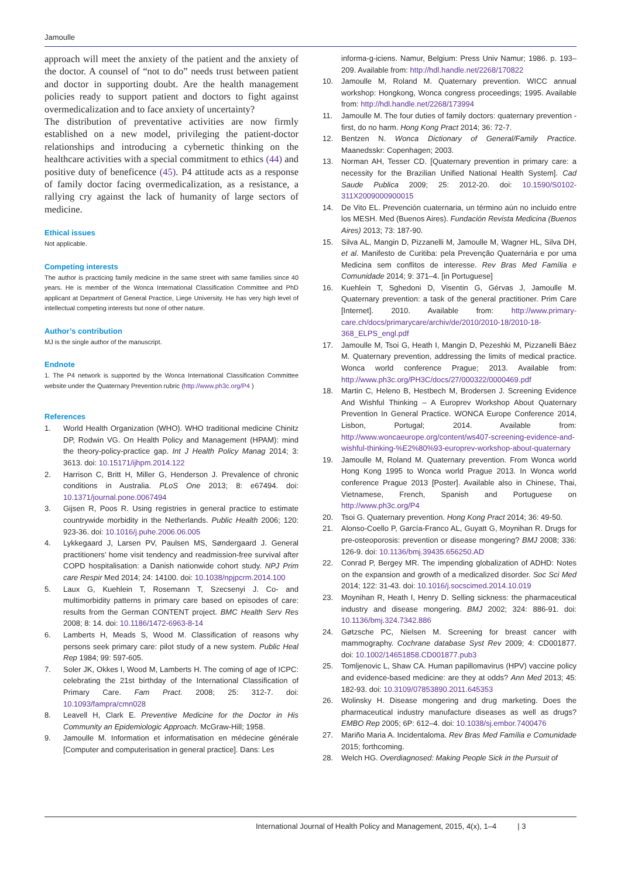Jamoulle
approach will meet the anxiety of the patient and the anxiety of the doctor. A counsel of “not to do” needs trust between patient and doctor in supporting doubt. Are the health management policies ready to support patient and doctors to fight against overmedicalization and to face anxiety of uncertainty?
The distribution of preventative activities are now firmly established on a new model, privileging the patient-doctor relationships and introducing a cybernetic thinking on the healthcare activities with a special commitment to ethics (44) and positive duty of beneficence (45). P4 attitude acts as a response of family doctor facing overmedicalization, as a resistance, a rallying cry against the lack of humanity of large sectors of medicine.
Ethical issues
Not applicable.
Competing interests
The author is practicing family medicine in the same street with same families since 40 years. He is member of the Wonca International Classification Committee and PhD applicant at Department of General Practice, Liege University. He has very high level of intellectual competing interests but none of other nature.
Author’s contribution
MJ is the single author of the manuscript.
Endnote
1. The P4 network is supported by the Wonca International Classification Committee website under the Quaternary Prevention rubric (http://www.ph3c.org/P4 )
References
1. World Health Organization (WHO). WHO traditional medicine Chinitz DP, Rodwin VG. On Health Policy and Management (HPAM): mind the theory-policy-practice gap. Int J Health Policy Manag 2014; 3: 3613. doi: 10.15171/ijhpm.2014.122
2. Harrison C, Britt H, Miller G, Henderson J. Prevalence of chronic conditions in Australia. PLoS One 2013; 8: e67494. doi: 10.1371/journal.pone.0067494
3. Gijsen R, Poos R. Using registries in general practice to estimate countrywide morbidity in the Netherlands. Public Health 2006; 120: 923-36. doi: 10.1016/j.puhe.2006.06.005
4. Lykkegaard J, Larsen PV, Paulsen MS, Søndergaard J. General practitioners’ home visit tendency and readmission-free survival after COPD hospitalisation: a Danish nationwide cohort study. NPJ Prim care Respir Med 2014; 24: 14100. doi: 10.1038/npjpcrm.2014.100
5. Laux G, Kuehlein T, Rosemann T, Szecsenyi J. Co- and multimorbidity patterns in primary care based on episodes of care: results from the German CONTENT project. BMC Health Serv Res 2008; 8: 14. doi: 10.1186/1472-6963-8-14
6. Lamberts H, Meads S, Wood M. Classification of reasons why persons seek primary care: pilot study of a new system. Public Heal Rep 1984; 99: 597-605.
7. Soler JK, Okkes I, Wood M, Lamberts H. The coming of age of ICPC: celebrating the 21st birthday of the International Classification of Primary Care. Fam Pract. 2008; 25: 312-7. doi: 10.1093/fampra/cmn028
8. Leavell H, Clark E. Preventive Medicine for the Doctor in His Community an Epidemiologic Approach. McGraw-Hill; 1958.
9. Jamoulle M. Information et informatisation en médecine générale [Computer and computerisation in general practice]. Dans: Les
informa-g-iciens. Namur, Belgium: Press Univ Namur; 1986. p. 193–209. Available from: http://hdl.handle.net/2268/170822
10. Jamoulle M, Roland M. Quaternary prevention. WICC annual workshop: Hongkong, Wonca congress proceedings; 1995. Available from: http://hdl.handle.net/2268/173994
11. Jamoulle M. The four duties of family doctors: quaternary prevention - first, do no harm. Hong Kong Pract 2014; 36: 72-7.
12. Bentzen N. Wonca Dictionary of General/Family Practice. Maanedsskr: Copenhagen; 2003.
13. Norman AH, Tesser CD. [Quaternary prevention in primary care: a necessity for the Brazilian Unified National Health System]. Cad Saude Publica 2009; 25: 2012-20. doi: 10.1590/S0102-311X2009000900015
14. De Vito EL. Prevención cuaternaria, un término aún no incluido entre los MESH. Med (Buenos Aires). Fundación Revista Medicina (Buenos Aires) 2013; 73: 187-90.
15. Silva AL, Mangin D, Pizzanelli M, Jamoulle M, Wagner HL, Silva DH, et al. Manifesto de Curitiba: pela Prevenção Quaternária e por uma Medicina sem conflitos de interesse. Rev Bras Med Família e Comunidade 2014; 9: 371–4. [in Portuguese]
16. Kuehlein T, Sghedoni D, Visentin G, Gérvas J, Jamoulle M. Quaternary prevention: a task of the general practitioner. Prim Care [Internet]. 2010. Available from: http://www.primary-care.ch/docs/primarycare/archiv/de/2010/2010-18/2010-18-368_ELPS_engl.pdf
17. Jamoulle M, Tsoi G, Heath I, Mangin D, Pezeshki M, Pizzanelli Báez M. Quaternary prevention, addressing the limits of medical practice. Wonca world conference Prague; 2013. Available from: http://www.ph3c.org/PH3C/docs/27/000322/0000469.pdf
18. Martin C, Heleno B, Hestbech M, Brodersen J. Screening Evidence And Wishful Thinking – A Europrev Workshop About Quaternary Prevention In General Practice. WONCA Europe Conference 2014, Lisbon, Portugal; 2014. Available from: http://www.woncaeurope.org/content/ws407-screening-evidence-and-wishful-thinking-%E2%80%93-europrev-workshop-about-quaternary
19. Jamoulle M, Roland M. Quaternary prevention. From Wonca world Hong Kong 1995 to Wonca world Prague 2013. In Wonca world conference Prague 2013 [Poster]. Available also in Chinese, Thai, Vietnamese, French, Spanish and Portuguese on http://www.ph3c.org/P4
20. Tsoi G. Quaternary prevention. Hong Kong Pract 2014; 36: 49-50.
21. Alonso-Coello P, García-Franco AL, Guyatt G, Moynihan R. Drugs for pre-osteoporosis: prevention or disease mongering? BMJ 2008; 336: 126-9. doi: 10.1136/bmj.39435.656250.AD
22. Conrad P, Bergey MR. The impending globalization of ADHD: Notes on the expansion and growth of a medicalized disorder. Soc Sci Med 2014; 122: 31-43. doi: 10.1016/j.socscimed.2014.10.019
23. Moynihan R, Heath I, Henry D. Selling sickness: the pharmaceutical industry and disease mongering. BMJ 2002; 324: 886-91. doi: 10.1136/bmj.324.7342.886
24. Gøtzsche PC, Nielsen M. Screening for breast cancer with mammography. Cochrane database Syst Rev 2009; 4: CD001877. doi: 10.1002/14651858.CD001877.pub3
25. Tomljenovic L, Shaw CA. Human papillomavirus (HPV) vaccine policy and evidence-based medicine: are they at odds? Ann Med 2013; 45: 182-93. doi: 10.3109/07853890.2011.645353
26. Wolinsky H. Disease mongering and drug marketing. Does the pharmaceutical industry manufacture diseases as well as drugs? EMBO Rep 2005; 6P: 612–4. doi: 10.1038/sj.embor.7400476
27. Mariño Maria A. Incidentaloma. Rev Bras Med Família e Comunidade 2015; forthcoming.
28. Welch HG. Overdiagnosed: Making People Sick in the Pursuit of
International Journal of Health Policy and Management, 2015, 4(x), 1–4 | 3